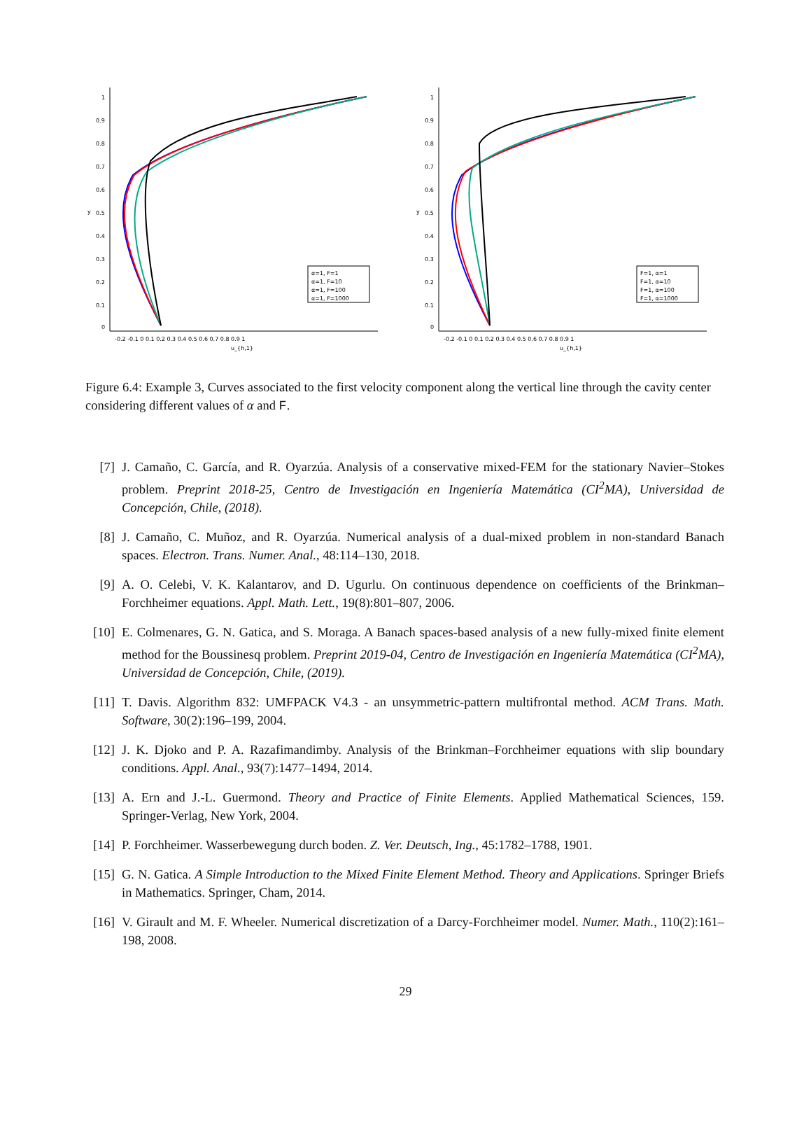1
0.9
0.8
0.7
0.6
0.5
0.4
0.3
0.2
0.1
0
y
-0.2 -0.1 0 0.1 0.2 0.3 0.4 0.5 0.6 0.7 0.8 0.9 1
u_{h,1}
α=1, F=1
α=1, F=10
α=1, F=100
α=1, F=1000
1
0.9
0.8
0.7
0.6
0.5
0.4
0.3
0.2
0.1
0
y
-0.2 -0.1 0 0.1 0.2 0.3 0.4 0.5 0.6 0.7 0.8 0.9 1
u_{h,1}
F=1, α=1
F=1, α=10
F=1, α=100
F=1, α=1000
Figure 6.4: Example 3, Curves associated to the first velocity component along the vertical line through the cavity center considering different values of α and F.
[7] J. Camaño, C. García, and R. Oyarzúa. Analysis of a conservative mixed-FEM for the stationary Navier–Stokes problem. Preprint 2018-25, Centro de Investigación en Ingeniería Matemática (CI<sup>2</sup>MA), Universidad de Concepción, Chile, (2018).
[8] J. Camaño, C. Muñoz, and R. Oyarzúa. Numerical analysis of a dual-mixed problem in non-standard Banach spaces. Electron. Trans. Numer. Anal., 48:114–130, 2018.
[9] A. O. Celebi, V. K. Kalantarov, and D. Ugurlu. On continuous dependence on coefficients of the Brinkman–Forchheimer equations. Appl. Math. Lett., 19(8):801–807, 2006.
[10]
E. Colmenares, G. N. Gatica, and S. Moraga. A Banach spaces-based analysis of a new fully-mixed finite element method for the Boussinesq problem. Preprint 2019-04, Centro de Investigación en Ingeniería Matemática (CI<sup>2</sup>MA), Universidad de Concepción, Chile, (2019).
[11]
T. Davis. Algorithm 832: UMFPACK V4.3 - an unsymmetric-pattern multifrontal method. ACM Trans. Math. Software, 30(2):196–199, 2004.
[12]
J. K. Djoko and P. A. Razafimandimby. Analysis of the Brinkman–Forchheimer equations with slip boundary conditions. Appl. Anal., 93(7):1477–1494, 2014.
[13]
A. Ern and J.-L. Guermond. Theory and Practice of Finite Elements. Applied Mathematical Sciences, 159. Springer-Verlag, New York, 2004.
[14]
P. Forchheimer. Wasserbewegung durch boden. Z. Ver. Deutsch, Ing., 45:1782–1788, 1901.
[15]
G. N. Gatica. A Simple Introduction to the Mixed Finite Element Method. Theory and Applications. Springer Briefs in Mathematics. Springer, Cham, 2014.
[16]
V. Girault and M. F. Wheeler. Numerical discretization of a Darcy-Forchheimer model. Numer. Math., 110(2):161–198, 2008.
29